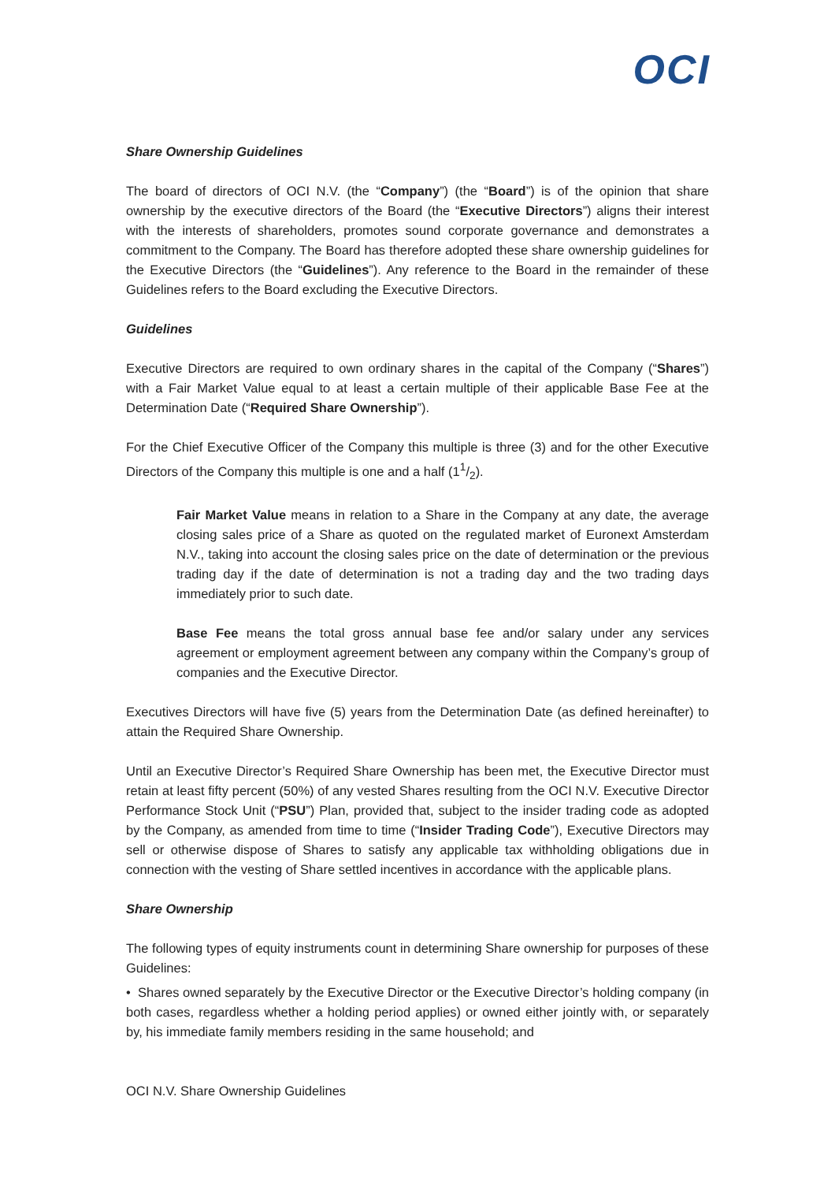OCI
Share Ownership Guidelines
The board of directors of OCI N.V. (the “Company”) (the “Board”) is of the opinion that share ownership by the executive directors of the Board (the “Executive Directors”) aligns their interest with the interests of shareholders, promotes sound corporate governance and demonstrates a commitment to the Company. The Board has therefore adopted these share ownership guidelines for the Executive Directors (the “Guidelines”). Any reference to the Board in the remainder of these Guidelines refers to the Board excluding the Executive Directors.
Guidelines
Executive Directors are required to own ordinary shares in the capital of the Company (“Shares”) with a Fair Market Value equal to at least a certain multiple of their applicable Base Fee at the Determination Date (“Required Share Ownership”).
For the Chief Executive Officer of the Company this multiple is three (3) and for the other Executive Directors of the Company this multiple is one and a half (11/2).
Fair Market Value means in relation to a Share in the Company at any date, the average closing sales price of a Share as quoted on the regulated market of Euronext Amsterdam N.V., taking into account the closing sales price on the date of determination or the previous trading day if the date of determination is not a trading day and the two trading days immediately prior to such date.
Base Fee means the total gross annual base fee and/or salary under any services agreement or employment agreement between any company within the Company’s group of companies and the Executive Director.
Executives Directors will have five (5) years from the Determination Date (as defined hereinafter) to attain the Required Share Ownership.
Until an Executive Director’s Required Share Ownership has been met, the Executive Director must retain at least fifty percent (50%) of any vested Shares resulting from the OCI N.V. Executive Director Performance Stock Unit (“PSU”) Plan, provided that, subject to the insider trading code as adopted by the Company, as amended from time to time (“Insider Trading Code”), Executive Directors may sell or otherwise dispose of Shares to satisfy any applicable tax withholding obligations due in connection with the vesting of Share settled incentives in accordance with the applicable plans.
Share Ownership
The following types of equity instruments count in determining Share ownership for purposes of these Guidelines:
• Shares owned separately by the Executive Director or the Executive Director’s holding company (in both cases, regardless whether a holding period applies) or owned either jointly with, or separately by, his immediate family members residing in the same household; and
OCI N.V. Share Ownership Guidelines